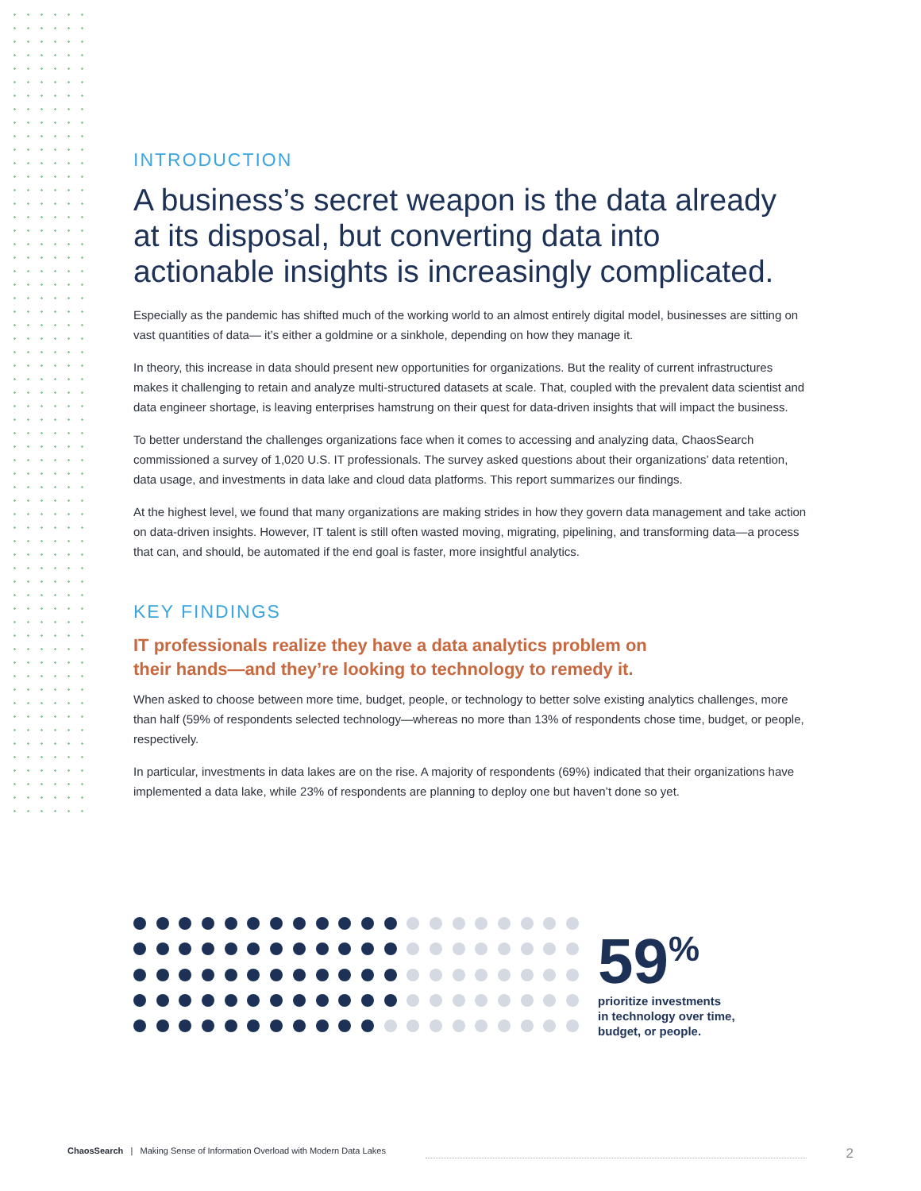INTRODUCTION
A business’s secret weapon is the data already at its disposal, but converting data into actionable insights is increasingly complicated.
Especially as the pandemic has shifted much of the working world to an almost entirely digital model, businesses are sitting on vast quantities of data— it’s either a goldmine or a sinkhole, depending on how they manage it.
In theory, this increase in data should present new opportunities for organizations. But the reality of current infrastructures makes it challenging to retain and analyze multi-structured datasets at scale. That, coupled with the prevalent data scientist and data engineer shortage, is leaving enterprises hamstrung on their quest for data-driven insights that will impact the business.
To better understand the challenges organizations face when it comes to accessing and analyzing data, ChaosSearch commissioned a survey of 1,020 U.S. IT professionals. The survey asked questions about their organizations’ data retention, data usage, and investments in data lake and cloud data platforms. This report summarizes our findings.
At the highest level, we found that many organizations are making strides in how they govern data management and take action on data-driven insights. However, IT talent is still often wasted moving, migrating, pipelining, and transforming data—a process that can, and should, be automated if the end goal is faster, more insightful analytics.
KEY FINDINGS
IT professionals realize they have a data analytics problem on
their hands—and they’re looking to technology to remedy it.
When asked to choose between more time, budget, people, or technology to better solve existing analytics challenges, more than half (59% of respondents selected technology—whereas no more than 13% of respondents chose time, budget, or people, respectively.
In particular, investments in data lakes are on the rise. A majority of respondents (69%) indicated that their organizations have implemented a data lake, while 23% of respondents are planning to deploy one but haven’t done so yet.
59<sup>%</sup>
prioritize investments
in technology over time,
budget, or people.
ChaosSearch | Making Sense of Information Overload with Modern Data Lakes 2